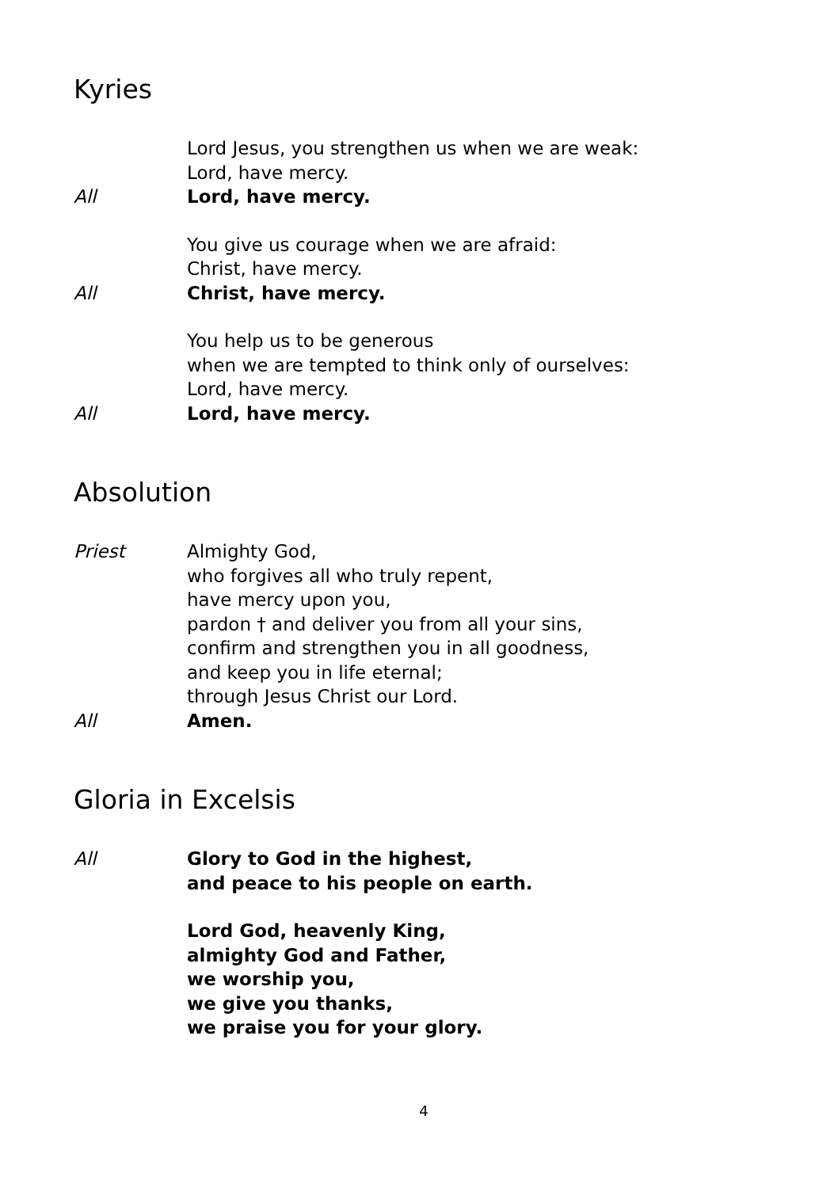Kyries
Lord Jesus, you strengthen us when we are weak:
Lord, have mercy.
All Lord, have mercy.
You give us courage when we are afraid:
Christ, have mercy.
All Christ, have mercy.
You help us to be generous
when we are tempted to think only of ourselves:
Lord, have mercy.
All Lord, have mercy.
Absolution
Priest Almighty God,
who forgives all who truly repent,
have mercy upon you,
pardon † and deliver you from all your sins,
confirm and strengthen you in all goodness,
and keep you in life eternal;
through Jesus Christ our Lord.
All Amen.
Gloria in Excelsis
All Glory to God in the highest,
and peace to his people on earth.
Lord God, heavenly King,
almighty God and Father,
we worship you,
we give you thanks,
we praise you for your glory.
4